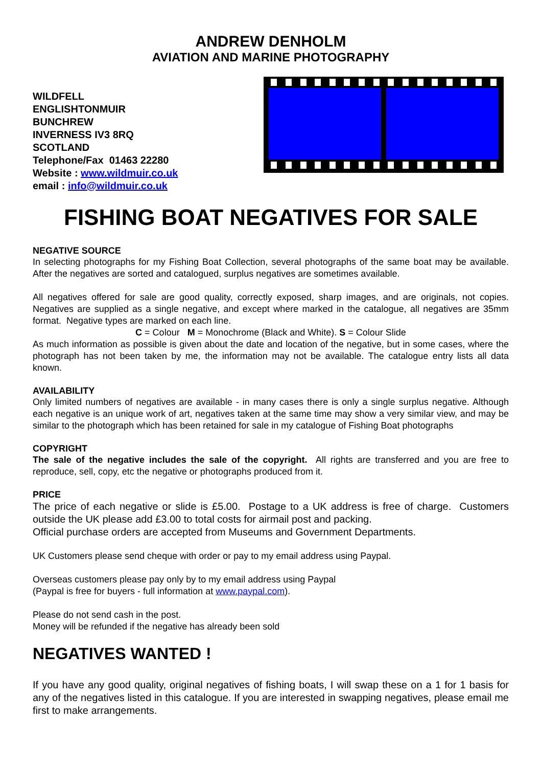ANDREW DENHOLM
AVIATION AND MARINE PHOTOGRAPHY
WILDFELL
ENGLISHTONMUIR
BUNCHREW
INVERNESS IV3 8RQ
SCOTLAND
Telephone/Fax 01463 22280
Website : www.wildmuir.co.uk
email : info@wildmuir.co.uk
FISHING BOAT NEGATIVES FOR SALE
NEGATIVE SOURCE
In selecting photographs for my Fishing Boat Collection, several photographs of the same boat may be available. After the negatives are sorted and catalogued, surplus negatives are sometimes available.
All negatives offered for sale are good quality, correctly exposed, sharp images, and are originals, not copies. Negatives are supplied as a single negative, and except where marked in the catalogue, all negatives are 35mm format. Negative types are marked on each line.
C = Colour M = Monochrome (Black and White). S = Colour Slide
As much information as possible is given about the date and location of the negative, but in some cases, where the photograph has not been taken by me, the information may not be available. The catalogue entry lists all data known.
AVAILABILITY
Only limited numbers of negatives are available - in many cases there is only a single surplus negative. Although each negative is an unique work of art, negatives taken at the same time may show a very similar view, and may be similar to the photograph which has been retained for sale in my catalogue of Fishing Boat photographs
COPYRIGHT
The sale of the negative includes the sale of the copyright. All rights are transferred and you are free to reproduce, sell, copy, etc the negative or photographs produced from it.
PRICE
The price of each negative or slide is £5.00. Postage to a UK address is free of charge. Customers outside the UK please add £3.00 to total costs for airmail post and packing.
Official purchase orders are accepted from Museums and Government Departments.
UK Customers please send cheque with order or pay to my email address using Paypal.
Overseas customers please pay only by to my email address using Paypal
(Paypal is free for buyers - full information at www.paypal.com).
Please do not send cash in the post.
Money will be refunded if the negative has already been sold
NEGATIVES WANTED !
If you have any good quality, original negatives of fishing boats, I will swap these on a 1 for 1 basis for any of the negatives listed in this catalogue. If you are interested in swapping negatives, please email me first to make arrangements.